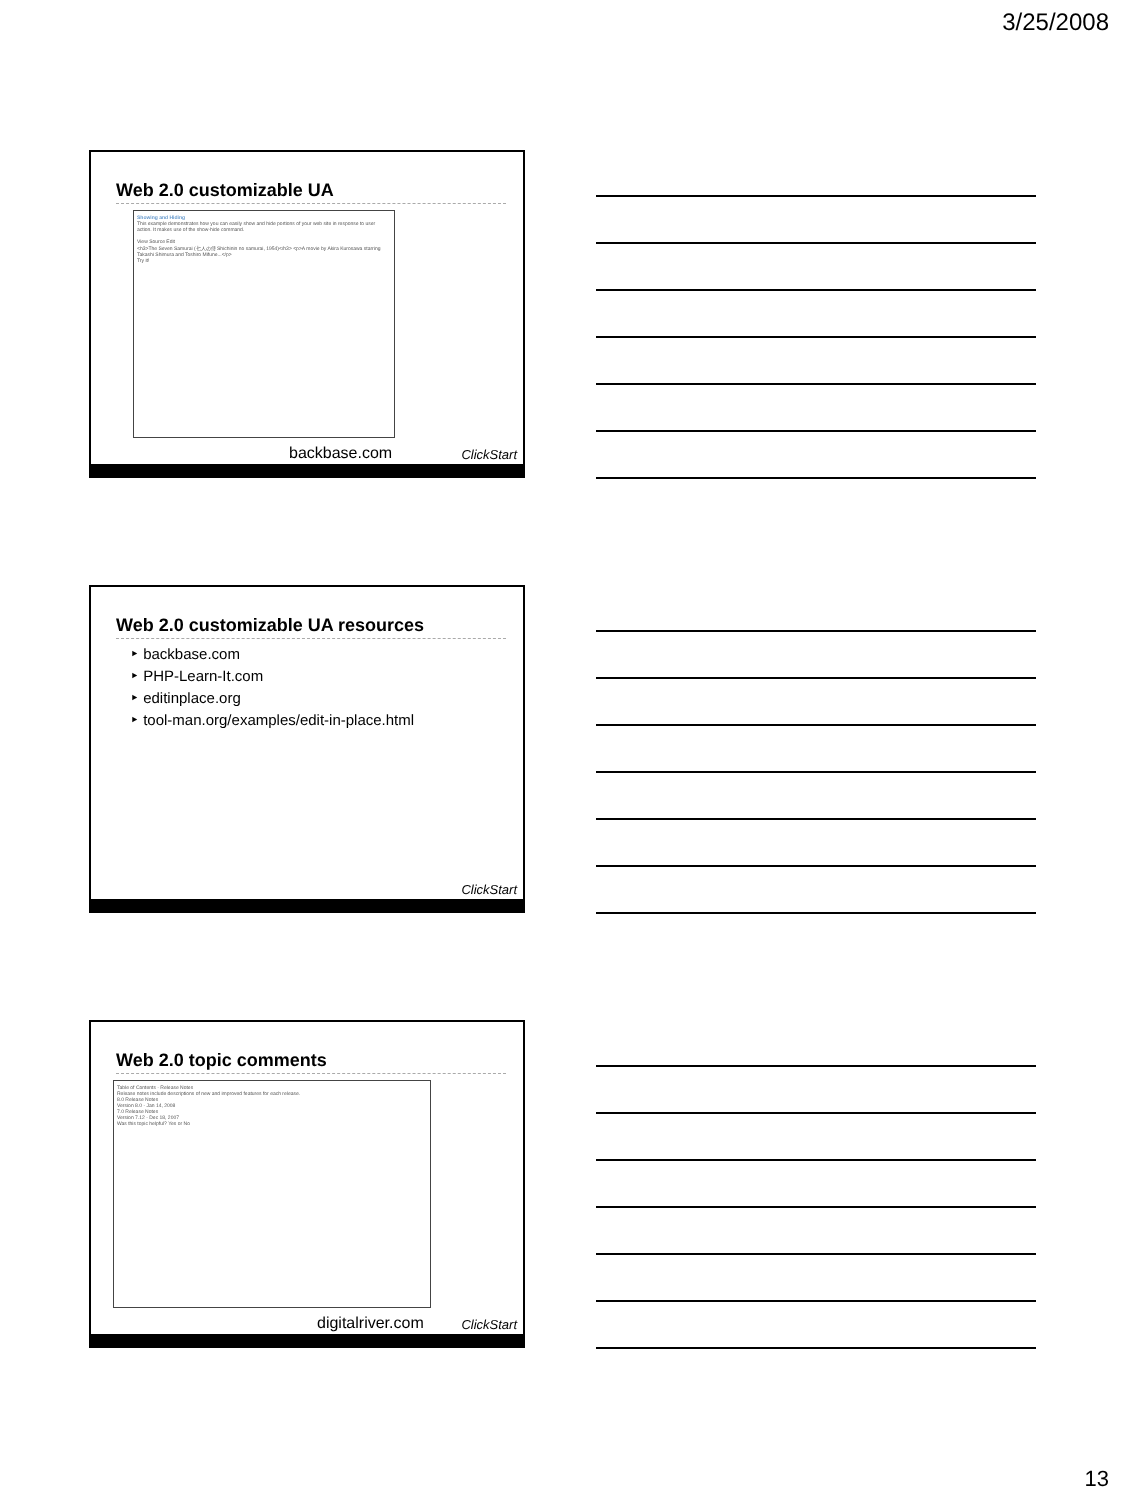3/25/2008
Web 2.0 customizable UA
Showing and Hiding
This example demonstrates how you can easily show and hide portions of your web site in response to user action. It makes use of the show-hide command.
View Source Edit
<h3>The Seven Samurai (七人の侍 Shichinin no samurai, 1954)</h3> <p>A movie by Akira Kurosawa starring Takashi Shimura and Toshiro Mifune...</p>
Try it!
backbase.com
ClickStart
Web 2.0 customizable UA resources
‣ backbase.com
‣ PHP-Learn-It.com
‣ editinplace.org
‣ tool-man.org/examples/edit-in-place.html
ClickStart
Web 2.0 topic comments
Table of Contents · Release Notes
Release notes include descriptions of new and improved features for each release.
8.0 Release Notes
Version 8.0 - Jan 14, 2008
7.0 Release Notes
Version 7.12 - Dec 18, 2007
Was this topic helpful? Yes or No
digitalriver.com
ClickStart
13